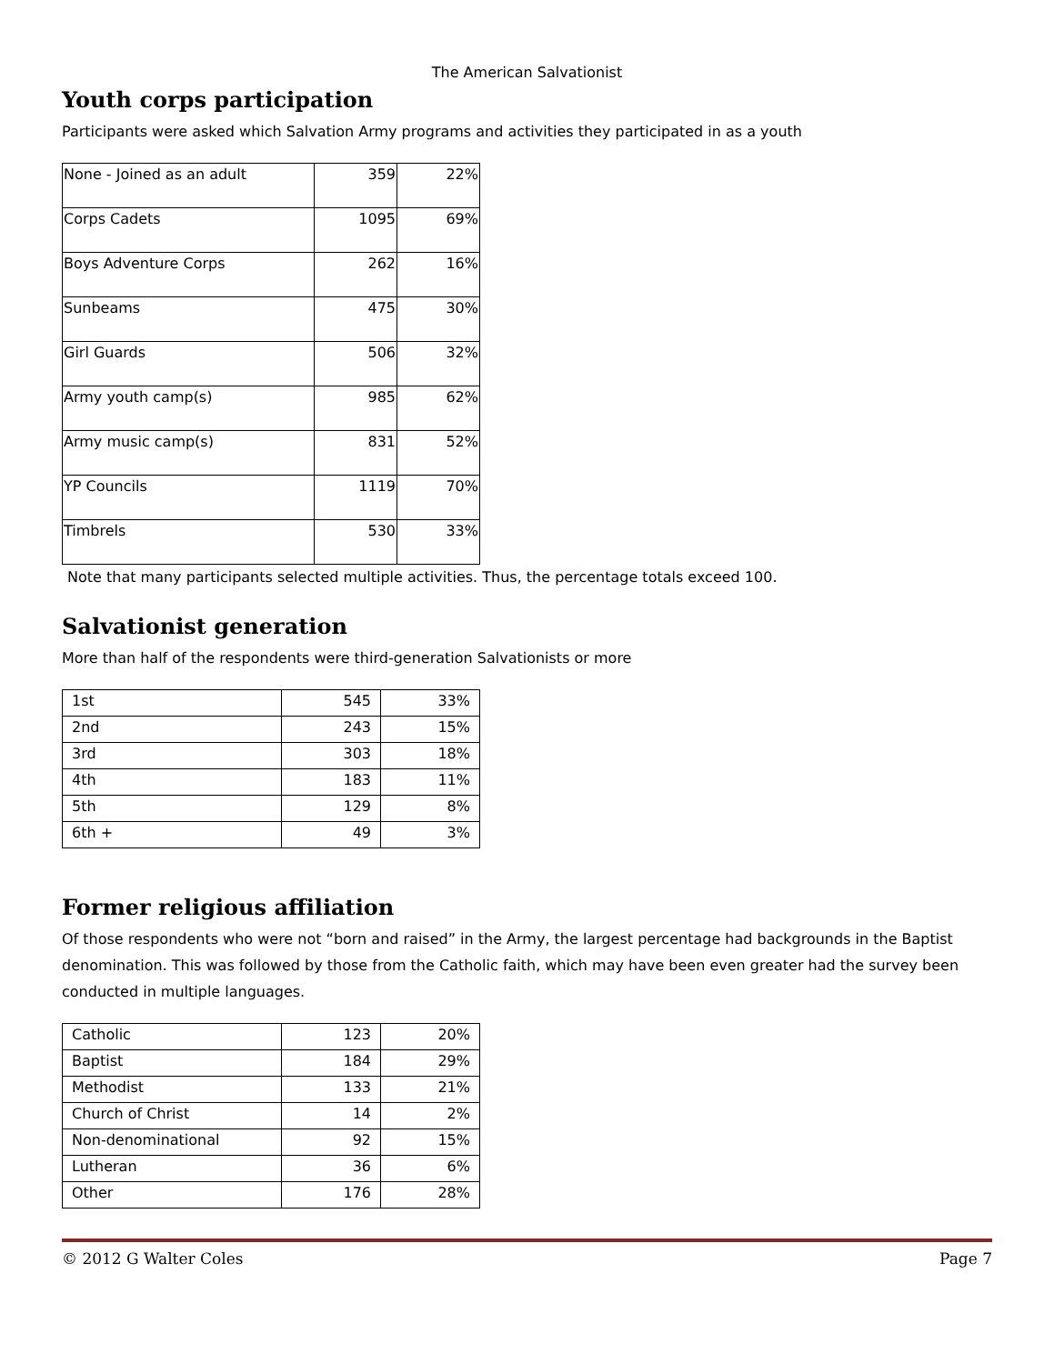The American Salvationist
Youth corps participation
Participants were asked which Salvation Army programs and activities they participated in as a youth
| None - Joined as an adult | 359 | 22% |
| Corps Cadets | 1095 | 69% |
| Boys Adventure Corps | 262 | 16% |
| Sunbeams | 475 | 30% |
| Girl Guards | 506 | 32% |
| Army youth camp(s) | 985 | 62% |
| Army music camp(s) | 831 | 52% |
| YP Councils | 1119 | 70% |
| Timbrels | 530 | 33% |
Note that many participants selected multiple activities. Thus, the percentage totals exceed 100.
Salvationist generation
More than half of the respondents were third-generation Salvationists or more
| 1st | 545 | 33% |
| 2nd | 243 | 15% |
| 3rd | 303 | 18% |
| 4th | 183 | 11% |
| 5th | 129 | 8% |
| 6th + | 49 | 3% |
Former religious affiliation
Of those respondents who were not “born and raised” in the Army, the largest percentage had backgrounds in the Baptist denomination. This was followed by those from the Catholic faith, which may have been even greater had the survey been conducted in multiple languages.
| Catholic | 123 | 20% |
| Baptist | 184 | 29% |
| Methodist | 133 | 21% |
| Church of Christ | 14 | 2% |
| Non-denominational | 92 | 15% |
| Lutheran | 36 | 6% |
| Other | 176 | 28% |
© 2012 G Walter Coles Page 7